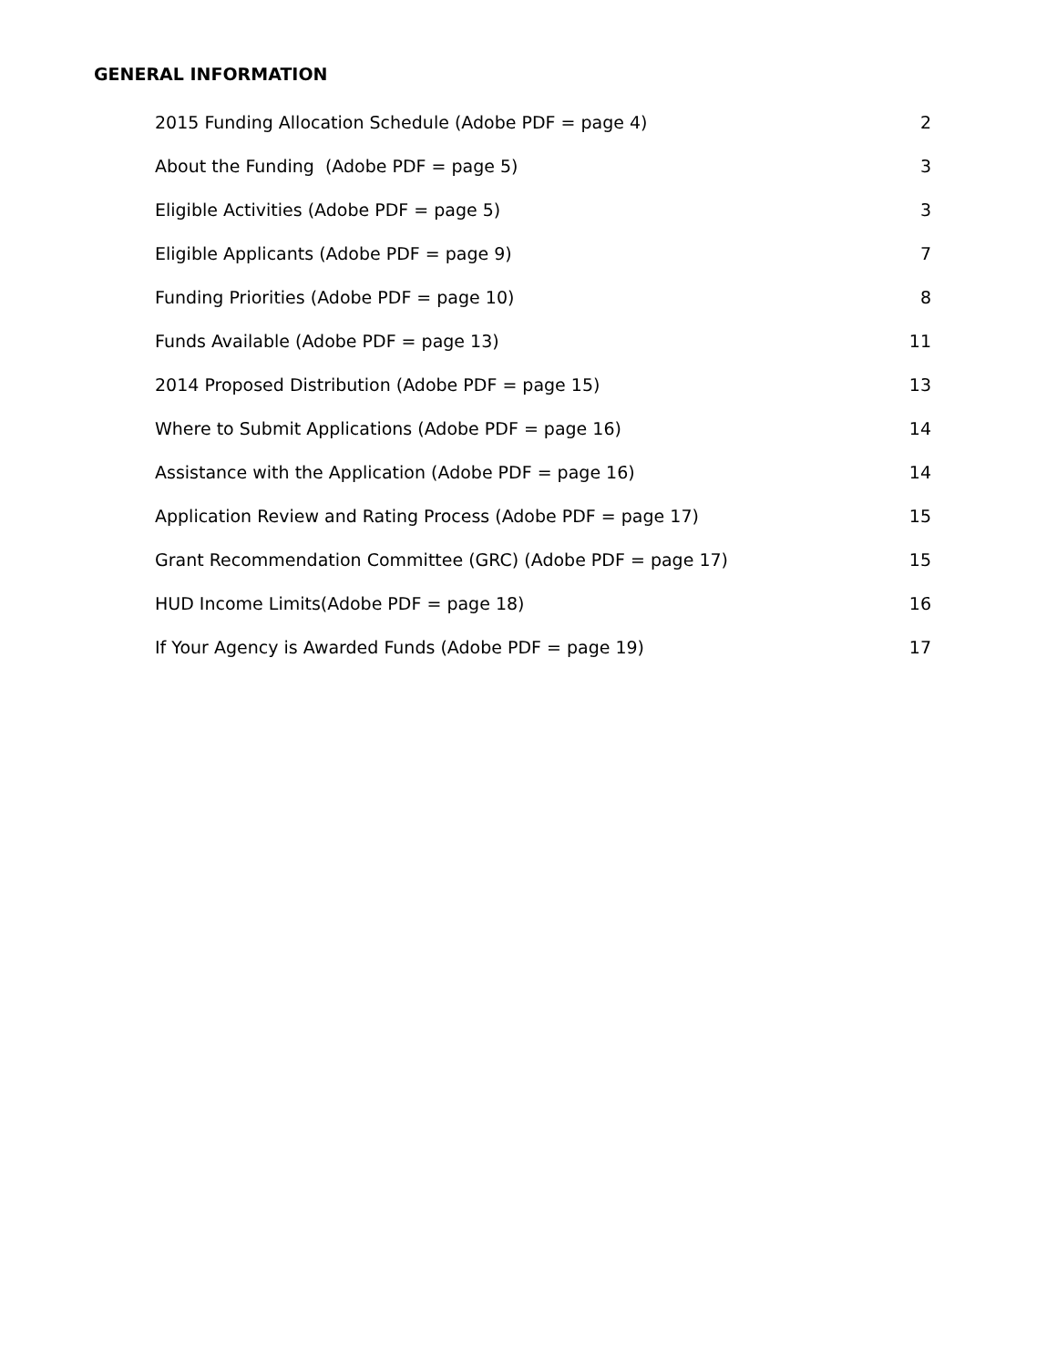GENERAL INFORMATION
2015 Funding Allocation Schedule (Adobe PDF = page 4) 2
About the Funding (Adobe PDF = page 5) 3
Eligible Activities (Adobe PDF = page 5) 3
Eligible Applicants (Adobe PDF = page 9) 7
Funding Priorities (Adobe PDF = page 10) 8
Funds Available (Adobe PDF = page 13) 11
2014 Proposed Distribution (Adobe PDF = page 15) 13
Where to Submit Applications (Adobe PDF = page 16) 14
Assistance with the Application (Adobe PDF = page 16) 14
Application Review and Rating Process (Adobe PDF = page 17) 15
Grant Recommendation Committee (GRC) (Adobe PDF = page 17) 15
HUD Income Limits(Adobe PDF = page 18) 16
If Your Agency is Awarded Funds (Adobe PDF = page 19) 17